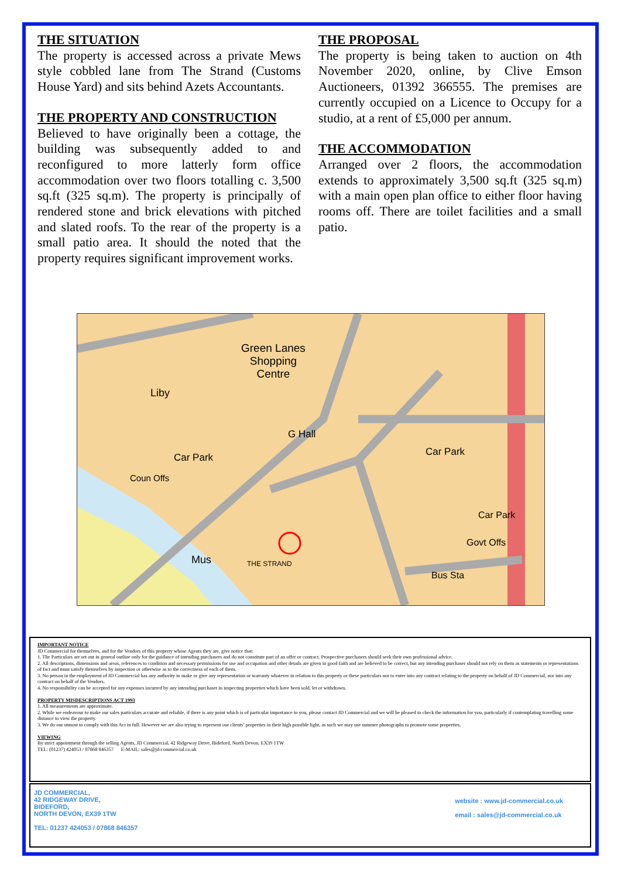THE SITUATION
The property is accessed across a private Mews style cobbled lane from The Strand (Customs House Yard) and sits behind Azets Accountants.
THE PROPERTY AND CONSTRUCTION
Believed to have originally been a cottage, the building was subsequently added to and reconfigured to more latterly form office accommodation over two floors totalling c. 3,500 sq.ft (325 sq.m). The property is principally of rendered stone and brick elevations with pitched and slated roofs. To the rear of the property is a small patio area. It should the noted that the property requires significant improvement works.
THE PROPOSAL
The property is being taken to auction on 4th November 2020, online, by Clive Emson Auctioneers, 01392 366555. The premises are currently occupied on a Licence to Occupy for a studio, at a rent of £5,000 per annum.
THE ACCOMMODATION
Arranged over 2 floors, the accommodation extends to approximately 3,500 sq.ft (325 sq.m) with a main open plan office to either floor having rooms off. There are toilet facilities and a small patio.
Green Lanes
Shopping
Centre
Car Park Car Park
G Hall
Mus
Liby
Coun Offs
THE STRAND
Car Park
Govt Offs
Bus Sta
IMPORTANT NOTICE
JD Commercial for themselves, and for the Vendors of this property whose Agents they are, give notice that:
1. The Particulars are set out in general outline only for the guidance of intending purchasers and do not constitute part of an offer or contract. Prospective purchasers should seek their own professional advice.
2. All descriptions, dimensions and areas, references to condition and necessary permissions for use and occupation and other details are given in good faith and are believed to be correct, but any intending purchaser should not rely on them as statements or representations of fact and must satisfy themselves by inspection or otherwise as to the correctness of each of them.
3. No person in the employment of JD Commercial has any authority to make or give any representation or warranty whatever in relation to this property or these particulars nor to enter into any contract relating to the property on behalf of JD Commercial, nor into any contract on behalf of the Vendors.
4. No responsibility can be accepted for any expenses incurred by any intending purchaser in inspecting properties which have been sold, let or withdrawn.
PROPERTY MISDESCRIPTIONS ACT 1993
1. All measurements are approximate.
2. While we endeavour to make our sales particulars accurate and reliable, if there is any point which is of particular importance to you, please contact JD Commercial and we will be pleased to check the information for you, particularly if contemplating travelling some distance to view the property.
3. We do our utmost to comply with this Act in full. However we are also trying to represent our clients’ properties in their high possible light, as such we may use summer photographs to promote some properties.
VIEWING
By strict appointment through the selling Agents, JD Commercial, 42 Ridgeway Drive, Bideford, North Devon. EX39 1TW
TEL: (01237) 424053 / 07868 846357 E-MAIL: sales@jd-commercial.co.uk
JD COMMERCIAL,
42 RIDGEWAY DRIVE,
BIDEFORD,
NORTH DEVON, EX39 1TW
TEL: 01237 424053 / 07868 846357
website : www.jd-commercial.co.uk
email : sales@jd-commercial.co.uk